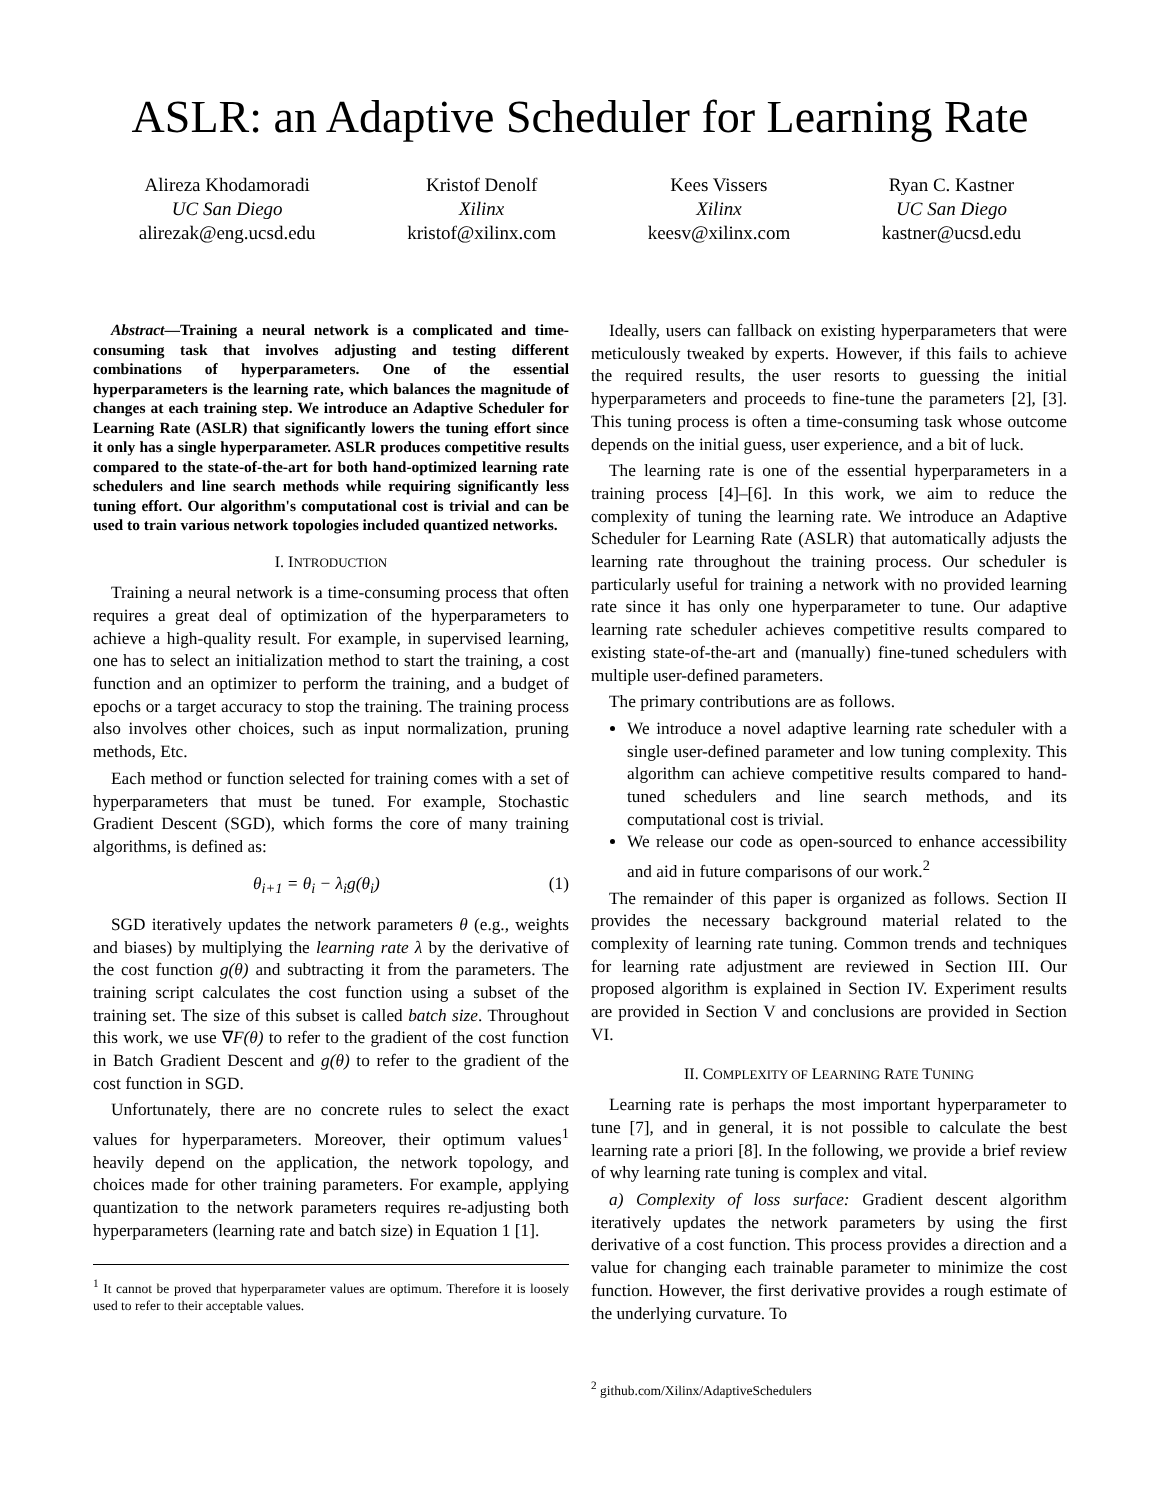ASLR: an Adaptive Scheduler for Learning Rate
Alireza Khodamoradi
UC San Diego
alirezak@eng.ucsd.edu
Kristof Denolf
Xilinx
kristof@xilinx.com
Kees Vissers
Xilinx
keesv@xilinx.com
Ryan C. Kastner
UC San Diego
kastner@ucsd.edu
Abstract—Training a neural network is a complicated and time-consuming task that involves adjusting and testing different combinations of hyperparameters. One of the essential hyperparameters is the learning rate, which balances the magnitude of changes at each training step. We introduce an Adaptive Scheduler for Learning Rate (ASLR) that significantly lowers the tuning effort since it only has a single hyperparameter. ASLR produces competitive results compared to the state-of-the-art for both hand-optimized learning rate schedulers and line search methods while requiring significantly less tuning effort. Our algorithm's computational cost is trivial and can be used to train various network topologies included quantized networks.
I. INTRODUCTION
Training a neural network is a time-consuming process that often requires a great deal of optimization of the hyperparameters to achieve a high-quality result. For example, in supervised learning, one has to select an initialization method to start the training, a cost function and an optimizer to perform the training, and a budget of epochs or a target accuracy to stop the training. The training process also involves other choices, such as input normalization, pruning methods, Etc.
Each method or function selected for training comes with a set of hyperparameters that must be tuned. For example, Stochastic Gradient Descent (SGD), which forms the core of many training algorithms, is defined as:
θ<sub>i+1</sub> = θ<sub>i</sub> − λ<sub>i</sub>g(θ<sub>i</sub>) (1)
SGD iteratively updates the network parameters θ (e.g., weights and biases) by multiplying the learning rate λ by the derivative of the cost function g(θ) and subtracting it from the parameters. The training script calculates the cost function using a subset of the training set. The size of this subset is called batch size. Throughout this work, we use ∇F(θ) to refer to the gradient of the cost function in Batch Gradient Descent and g(θ) to refer to the gradient of the cost function in SGD.
Unfortunately, there are no concrete rules to select the exact values for hyperparameters. Moreover, their optimum values<sup>1</sup> heavily depend on the application, the network topology, and choices made for other training parameters. For example, applying quantization to the network parameters requires re-adjusting both hyperparameters (learning rate and batch size) in Equation 1 [1].
<sup>1</sup> It cannot be proved that hyperparameter values are optimum. Therefore it is loosely used to refer to their acceptable values.
Ideally, users can fallback on existing hyperparameters that were meticulously tweaked by experts. However, if this fails to achieve the required results, the user resorts to guessing the initial hyperparameters and proceeds to fine-tune the parameters [2], [3]. This tuning process is often a time-consuming task whose outcome depends on the initial guess, user experience, and a bit of luck.
The learning rate is one of the essential hyperparameters in a training process [4]–[6]. In this work, we aim to reduce the complexity of tuning the learning rate. We introduce an Adaptive Scheduler for Learning Rate (ASLR) that automatically adjusts the learning rate throughout the training process. Our scheduler is particularly useful for training a network with no provided learning rate since it has only one hyperparameter to tune. Our adaptive learning rate scheduler achieves competitive results compared to existing state-of-the-art and (manually) fine-tuned schedulers with multiple user-defined parameters.
The primary contributions are as follows.
We introduce a novel adaptive learning rate scheduler with a single user-defined parameter and low tuning complexity. This algorithm can achieve competitive results compared to hand-tuned schedulers and line search methods, and its computational cost is trivial.
We release our code as open-sourced to enhance accessibility and aid in future comparisons of our work.<sup>2</sup>
The remainder of this paper is organized as follows. Section II provides the necessary background material related to the complexity of learning rate tuning. Common trends and techniques for learning rate adjustment are reviewed in Section III. Our proposed algorithm is explained in Section IV. Experiment results are provided in Section V and conclusions are provided in Section VI.
II. COMPLEXITY OF LEARNING RATE TUNING
Learning rate is perhaps the most important hyperparameter to tune [7], and in general, it is not possible to calculate the best learning rate a priori [8]. In the following, we provide a brief review of why learning rate tuning is complex and vital.
a) Complexity of loss surface: Gradient descent algorithm iteratively updates the network parameters by using the first derivative of a cost function. This process provides a direction and a value for changing each trainable parameter to minimize the cost function. However, the first derivative provides a rough estimate of the underlying curvature. To
<sup>2</sup> github.com/Xilinx/AdaptiveSchedulers